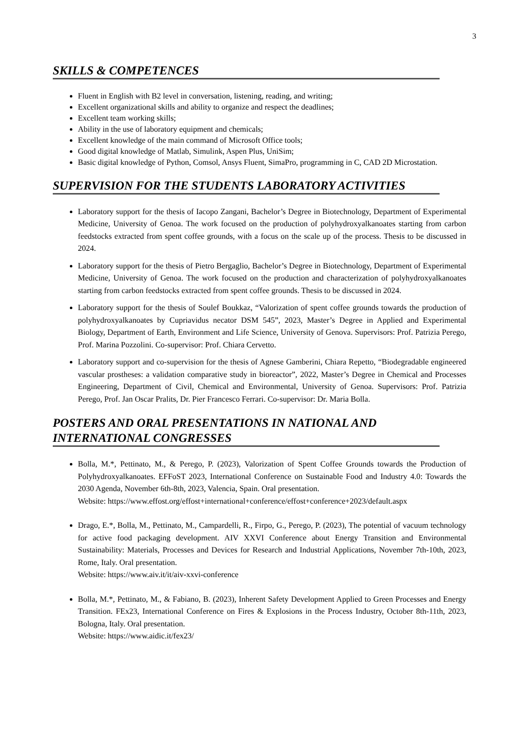3
SKILLS & COMPETENCES
Fluent in English with B2 level in conversation, listening, reading, and writing;
Excellent organizational skills and ability to organize and respect the deadlines;
Excellent team working skills;
Ability in the use of laboratory equipment and chemicals;
Excellent knowledge of the main command of Microsoft Office tools;
Good digital knowledge of Matlab, Simulink, Aspen Plus, UniSim;
Basic digital knowledge of Python, Comsol, Ansys Fluent, SimaPro, programming in C, CAD 2D Microstation.
SUPERVISION FOR THE STUDENTS LABORATORY ACTIVITIES
Laboratory support for the thesis of Iacopo Zangani, Bachelor’s Degree in Biotechnology, Department of Experimental Medicine, University of Genoa. The work focused on the production of polyhydroxyalkanoates starting from carbon feedstocks extracted from spent coffee grounds, with a focus on the scale up of the process. Thesis to be discussed in 2024.
Laboratory support for the thesis of Pietro Bergaglio, Bachelor’s Degree in Biotechnology, Department of Experimental Medicine, University of Genoa. The work focused on the production and characterization of polyhydroxyalkanoates starting from carbon feedstocks extracted from spent coffee grounds. Thesis to be discussed in 2024.
Laboratory support for the thesis of Soulef Boukkaz, “Valorization of spent coffee grounds towards the production of polyhydroxyalkanoates by Cupriavidus necator DSM 545”, 2023, Master’s Degree in Applied and Experimental Biology, Department of Earth, Environment and Life Science, University of Genova. Supervisors: Prof. Patrizia Perego, Prof. Marina Pozzolini. Co-supervisor: Prof. Chiara Cervetto.
Laboratory support and co-supervision for the thesis of Agnese Gamberini, Chiara Repetto, “Biodegradable engineered vascular prostheses: a validation comparative study in bioreactor”, 2022, Master’s Degree in Chemical and Processes Engineering, Department of Civil, Chemical and Environmental, University of Genoa. Supervisors: Prof. Patrizia Perego, Prof. Jan Oscar Pralits, Dr. Pier Francesco Ferrari. Co-supervisor: Dr. Maria Bolla.
POSTERS AND ORAL PRESENTATIONS IN NATIONAL AND INTERNATIONAL CONGRESSES
Bolla, M.*, Pettinato, M., & Perego, P. (2023), Valorization of Spent Coffee Grounds towards the Production of Polyhydroxyalkanoates. EFFoST 2023, International Conference on Sustainable Food and Industry 4.0: Towards the 2030 Agenda, November 6th-8th, 2023, Valencia, Spain. Oral presentation.
Website: https://www.effost.org/effost+international+conference/effost+conference+2023/default.aspx
Drago, E.*, Bolla, M., Pettinato, M., Campardelli, R., Firpo, G., Perego, P. (2023), The potential of vacuum technology for active food packaging development. AIV XXVI Conference about Energy Transition and Environmental Sustainability: Materials, Processes and Devices for Research and Industrial Applications, November 7th-10th, 2023, Rome, Italy. Oral presentation.
Website: https://www.aiv.it/it/aiv-xxvi-conference
Bolla, M.*, Pettinato, M., & Fabiano, B. (2023), Inherent Safety Development Applied to Green Processes and Energy Transition. FEx23, International Conference on Fires & Explosions in the Process Industry, October 8th-11th, 2023, Bologna, Italy. Oral presentation.
Website: https://www.aidic.it/fex23/